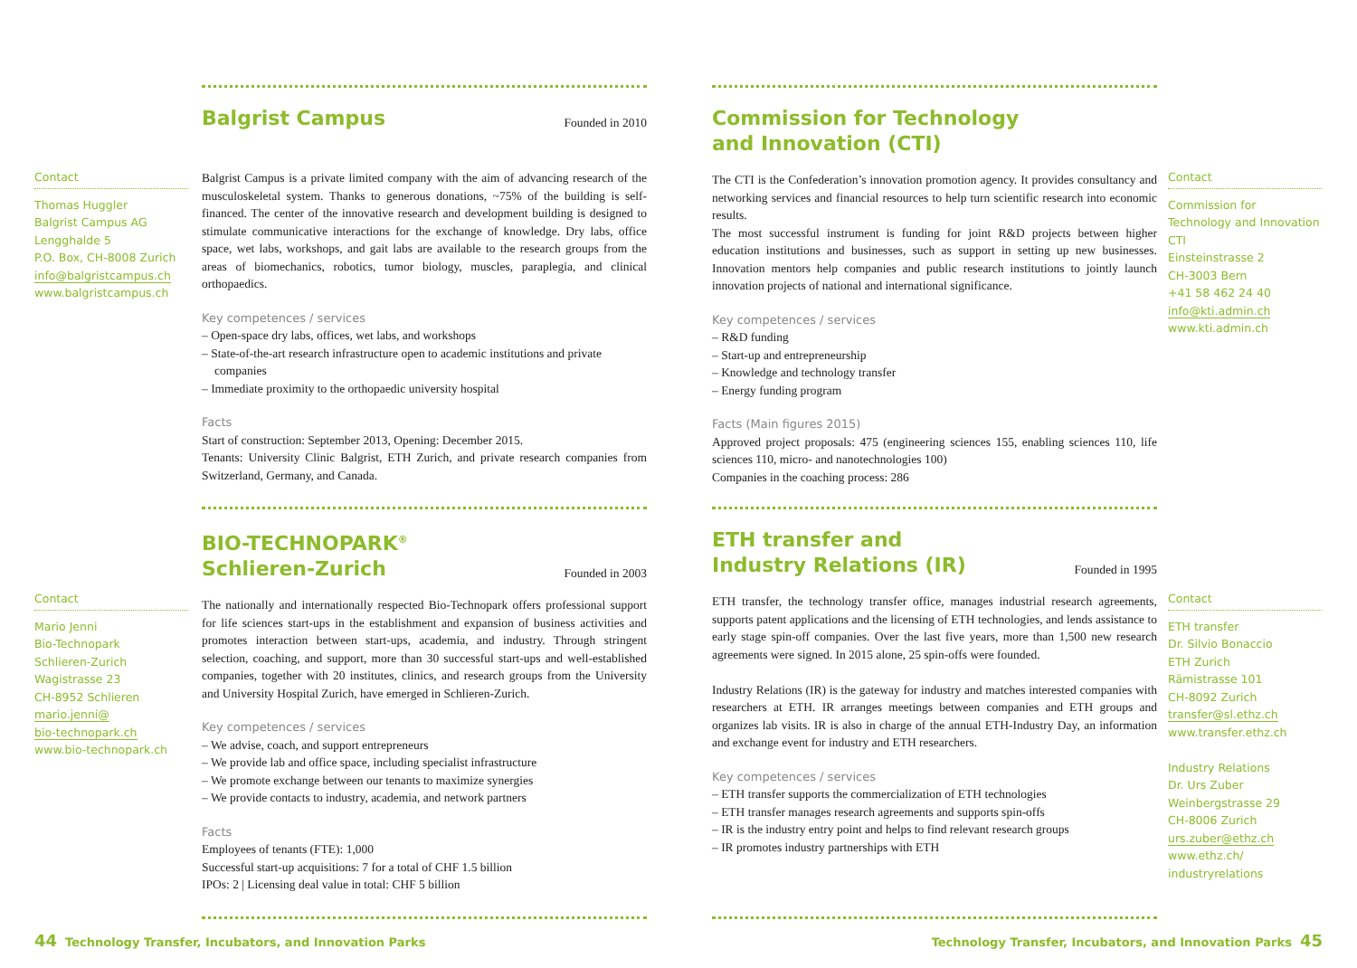Contact
Thomas Huggler
Balgrist Campus AG
Lengghalde 5
P.O. Box, CH-8008 Zurich
info@balgristcampus.ch
www.balgristcampus.ch
Balgrist Campus
Founded in 2010
Balgrist Campus is a private limited company with the aim of advancing research of the musculoskeletal system. Thanks to generous donations, ~75% of the building is self-financed. The center of the innovative research and development building is designed to stimulate communicative interactions for the exchange of knowledge. Dry labs, office space, wet labs, workshops, and gait labs are available to the research groups from the areas of biomechanics, robotics, tumor biology, muscles, paraplegia, and clinical orthopaedics.
Key competences / services
– Open-space dry labs, offices, wet labs, and workshops
– State-of-the-art research infrastructure open to academic institutions and private companies
– Immediate proximity to the orthopaedic university hospital
Facts
Start of construction: September 2013, Opening: December 2015.
Tenants: University Clinic Balgrist, ETH Zurich, and private research companies from Switzerland, Germany, and Canada.
Commission for Technology
and Innovation (CTI)
The CTI is the Confederation’s innovation promotion agency. It provides consultancy and networking services and financial resources to help turn scientific research into economic results.
The most successful instrument is funding for joint R&D projects between higher education institutions and businesses, such as support in setting up new businesses. Innovation mentors help companies and public research institutions to jointly launch innovation projects of national and international significance.
Key competences / services
– R&D funding
– Start-up and entrepreneurship
– Knowledge and technology transfer
– Energy funding program
Facts (Main figures 2015)
Approved project proposals: 475 (engineering sciences 155, enabling sciences 110, life sciences 110, micro- and nanotechnologies 100)
Companies in the coaching process: 286
Contact
Commission for Technology and Innovation CTI
Einsteinstrasse 2
CH-3003 Bern
+41 58 462 24 40
info@kti.admin.ch
www.kti.admin.ch
Contact
Mario Jenni
Bio-Technopark
Schlieren-Zurich
Wagistrasse 23
CH-8952 Schlieren
mario.jenni@
bio-technopark.ch
www.bio-technopark.ch
BIO-TECHNOPARK<sup>®</sup>
Schlieren-Zurich
Founded in 2003
The nationally and internationally respected Bio-Technopark offers professional support for life sciences start-ups in the establishment and expansion of business activities and promotes interaction between start-ups, academia, and industry. Through stringent selection, coaching, and support, more than 30 successful start-ups and well-established companies, together with 20 institutes, clinics, and research groups from the University and University Hospital Zurich, have emerged in Schlieren-Zurich.
Key competences / services
– We advise, coach, and support entrepreneurs
– We provide lab and office space, including specialist infrastructure
– We promote exchange between our tenants to maximize synergies
– We provide contacts to industry, academia, and network partners
Facts
Employees of tenants (FTE): 1,000
Successful start-up acquisitions: 7 for a total of CHF 1.5 billion
IPOs: 2 | Licensing deal value in total: CHF 5 billion
ETH transfer and
Industry Relations (IR)
Founded in 1995
ETH transfer, the technology transfer office, manages industrial research agreements, supports patent applications and the licensing of ETH technologies, and lends assistance to early stage spin-off companies. Over the last five years, more than 1,500 new research agreements were signed. In 2015 alone, 25 spin-offs were founded.
Industry Relations (IR) is the gateway for industry and matches interested companies with researchers at ETH. IR arranges meetings between companies and ETH groups and organizes lab visits. IR is also in charge of the annual ETH-Industry Day, an information and exchange event for industry and ETH researchers.
Key competences / services
– ETH transfer supports the commercialization of ETH technologies
– ETH transfer manages research agreements and supports spin-offs
– IR is the industry entry point and helps to find relevant research groups
– IR promotes industry partnerships with ETH
Contact
ETH transfer
Dr. Silvio Bonaccio
ETH Zurich
Rämistrasse 101
CH-8092 Zurich
transfer@sl.ethz.ch
www.transfer.ethz.ch
Industry Relations
Dr. Urs Zuber
Weinbergstrasse 29
CH-8006 Zurich
urs.zuber@ethz.ch
www.ethz.ch/
industryrelations
44 Technology Transfer, Incubators, and Innovation Parks
Technology Transfer, Incubators, and Innovation Parks 45